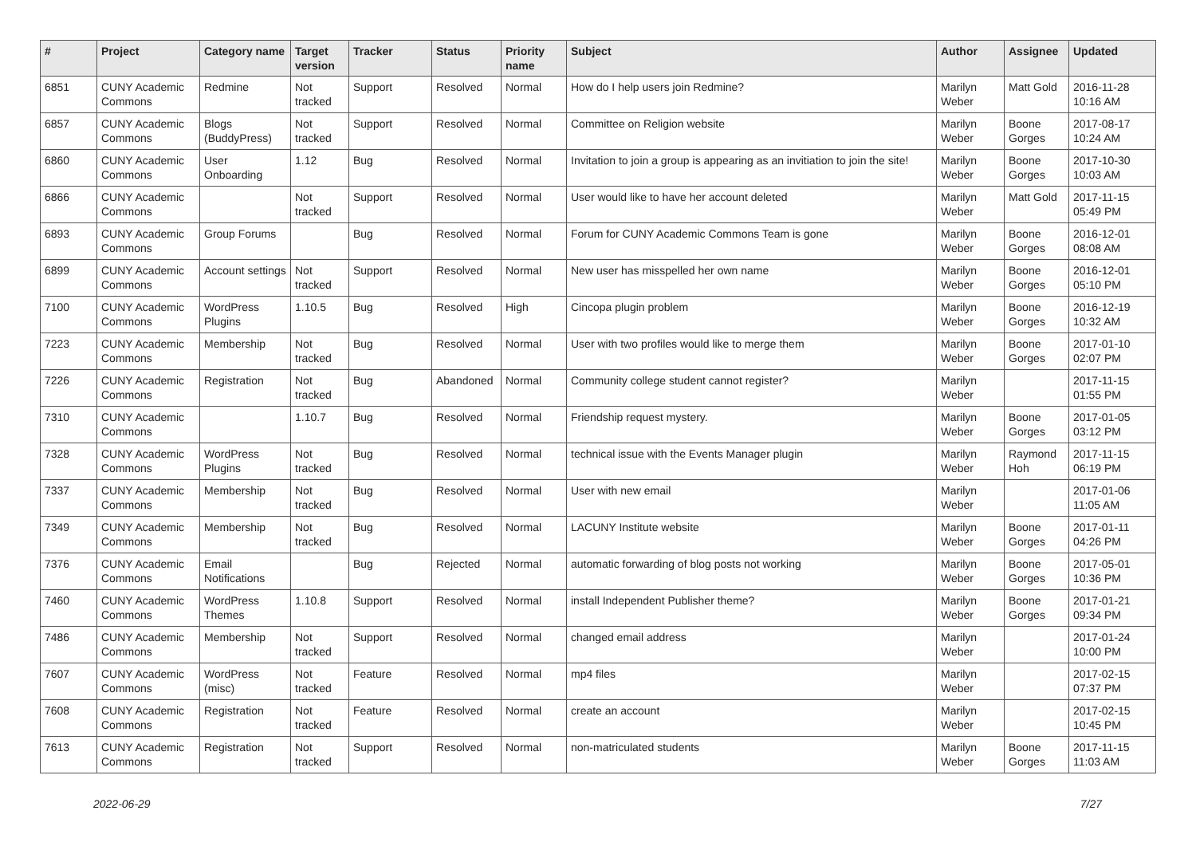| # | Project | Category name | Target version | Tracker | Status | Priority name | Subject | Author | Assignee | Updated |
| --- | --- | --- | --- | --- | --- | --- | --- | --- | --- | --- |
| 6851 | CUNY Academic Commons | Redmine | Not tracked | Support | Resolved | Normal | How do I help users join Redmine? | Marilyn Weber | Matt Gold | 2016-11-28 10:16 AM |
| 6857 | CUNY Academic Commons | Blogs (BuddyPress) | Not tracked | Support | Resolved | Normal | Committee on Religion website | Marilyn Weber | Boone Gorges | 2017-08-17 10:24 AM |
| 6860 | CUNY Academic Commons | User Onboarding | 1.12 | Bug | Resolved | Normal | Invitation to join a group is appearing as an invitiation to join the site! | Marilyn Weber | Boone Gorges | 2017-10-30 10:03 AM |
| 6866 | CUNY Academic Commons | | Not tracked | Support | Resolved | Normal | User would like to have her account deleted | Marilyn Weber | Matt Gold | 2017-11-15 05:49 PM |
| 6893 | CUNY Academic Commons | Group Forums | | Bug | Resolved | Normal | Forum for CUNY Academic Commons Team is gone | Marilyn Weber | Boone Gorges | 2016-12-01 08:08 AM |
| 6899 | CUNY Academic Commons | Account settings | Not tracked | Support | Resolved | Normal | New user has misspelled her own name | Marilyn Weber | Boone Gorges | 2016-12-01 05:10 PM |
| 7100 | CUNY Academic Commons | WordPress Plugins | 1.10.5 | Bug | Resolved | High | Cincopa plugin problem | Marilyn Weber | Boone Gorges | 2016-12-19 10:32 AM |
| 7223 | CUNY Academic Commons | Membership | Not tracked | Bug | Resolved | Normal | User with two profiles would like to merge them | Marilyn Weber | Boone Gorges | 2017-01-10 02:07 PM |
| 7226 | CUNY Academic Commons | Registration | Not tracked | Bug | Abandoned | Normal | Community college student cannot register? | Marilyn Weber | | 2017-11-15 01:55 PM |
| 7310 | CUNY Academic Commons | | 1.10.7 | Bug | Resolved | Normal | Friendship request mystery. | Marilyn Weber | Boone Gorges | 2017-01-05 03:12 PM |
| 7328 | CUNY Academic Commons | WordPress Plugins | Not tracked | Bug | Resolved | Normal | technical issue with the Events Manager plugin | Marilyn Weber | Raymond Hoh | 2017-11-15 06:19 PM |
| 7337 | CUNY Academic Commons | Membership | Not tracked | Bug | Resolved | Normal | User with new email | Marilyn Weber | | 2017-01-06 11:05 AM |
| 7349 | CUNY Academic Commons | Membership | Not tracked | Bug | Resolved | Normal | LACUNY Institute website | Marilyn Weber | Boone Gorges | 2017-01-11 04:26 PM |
| 7376 | CUNY Academic Commons | Email Notifications | | Bug | Rejected | Normal | automatic forwarding of blog posts not working | Marilyn Weber | Boone Gorges | 2017-05-01 10:36 PM |
| 7460 | CUNY Academic Commons | WordPress Themes | 1.10.8 | Support | Resolved | Normal | install Independent Publisher theme? | Marilyn Weber | Boone Gorges | 2017-01-21 09:34 PM |
| 7486 | CUNY Academic Commons | Membership | Not tracked | Support | Resolved | Normal | changed email address | Marilyn Weber | | 2017-01-24 10:00 PM |
| 7607 | CUNY Academic Commons | WordPress (misc) | Not tracked | Feature | Resolved | Normal | mp4 files | Marilyn Weber | | 2017-02-15 07:37 PM |
| 7608 | CUNY Academic Commons | Registration | Not tracked | Feature | Resolved | Normal | create an account | Marilyn Weber | | 2017-02-15 10:45 PM |
| 7613 | CUNY Academic Commons | Registration | Not tracked | Support | Resolved | Normal | non-matriculated students | Marilyn Weber | Boone Gorges | 2017-11-15 11:03 AM |
2022-06-29 7/27